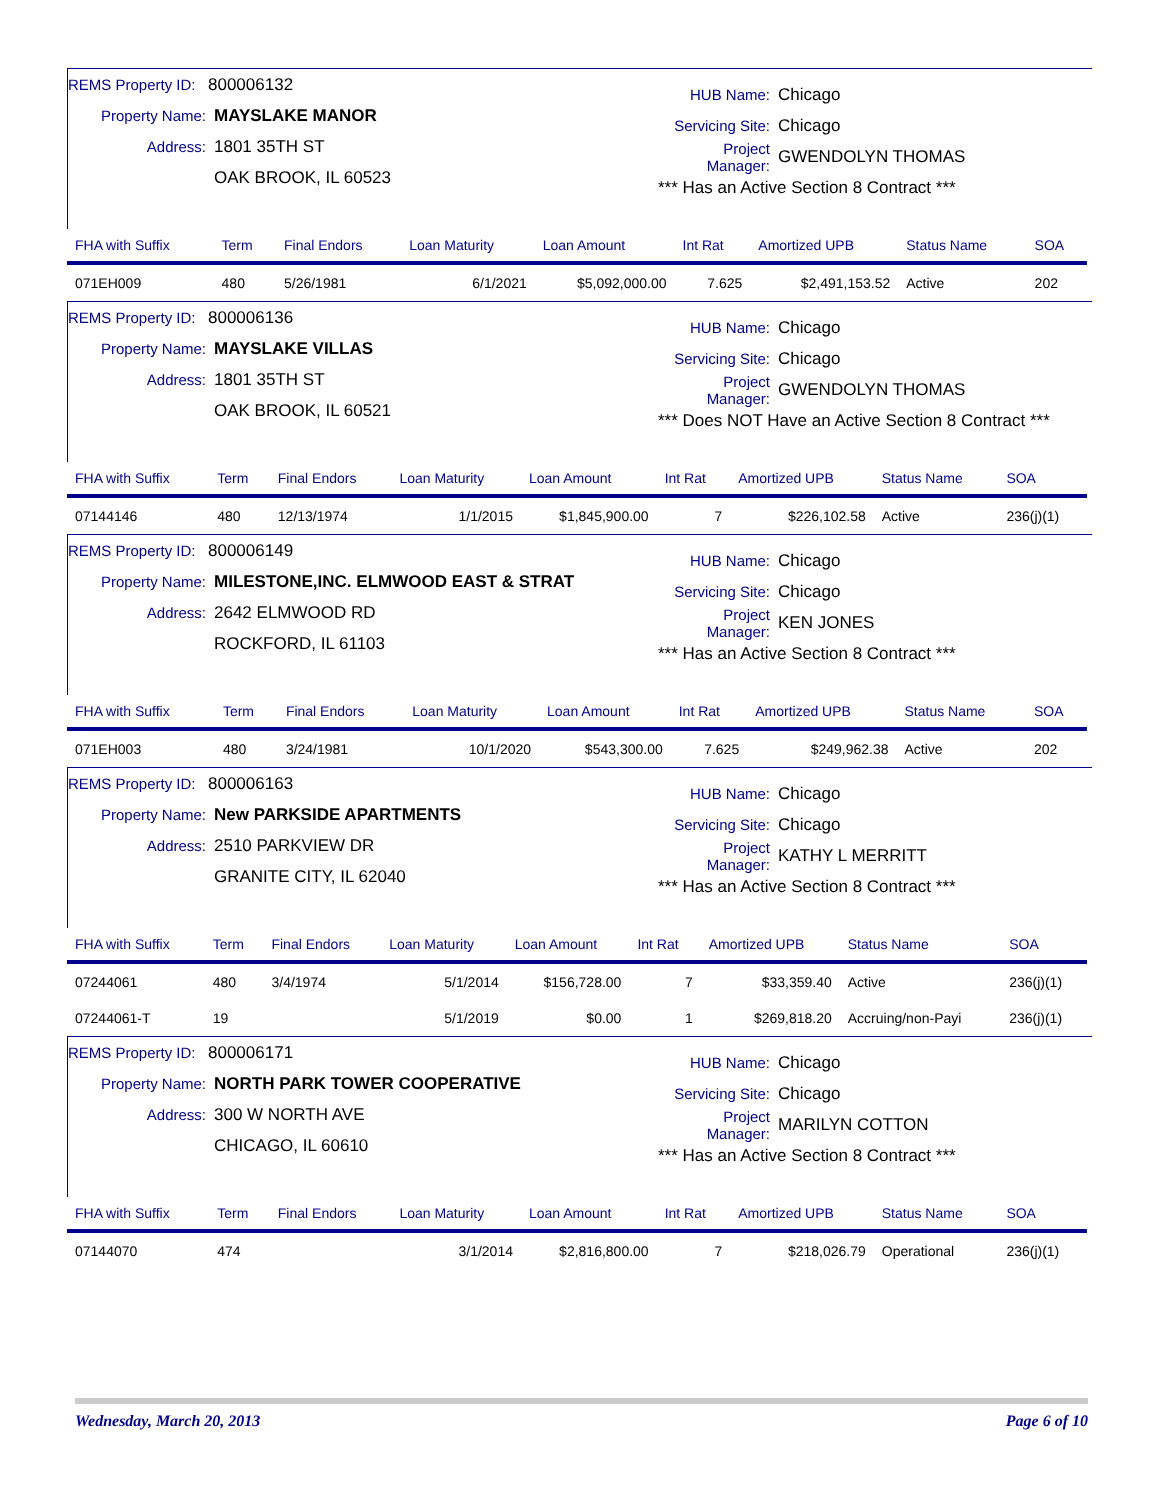REMS Property ID: 800006132
Property Name: MAYSLAKE MANOR
Address: 1801 35TH ST
OAK BROOK, IL 60523
HUB Name: Chicago
Servicing Site: Chicago
Project Manager: GWENDOLYN THOMAS
*** Has an Active Section 8 Contract ***
| FHA with Suffix | Term | Final Endors | Loan Maturity | Loan Amount | Int Rat | Amortized UPB | Status Name | SOA |
| --- | --- | --- | --- | --- | --- | --- | --- | --- |
| 071EH009 | 480 | 5/26/1981 | 6/1/2021 | $5,092,000.00 | 7.625 | $2,491,153.52 | Active | 202 |
REMS Property ID: 800006136
Property Name: MAYSLAKE VILLAS
Address: 1801 35TH ST
OAK BROOK, IL 60521
HUB Name: Chicago
Servicing Site: Chicago
Project Manager: GWENDOLYN THOMAS
*** Does NOT Have an Active Section 8 Contract ***
| FHA with Suffix | Term | Final Endors | Loan Maturity | Loan Amount | Int Rat | Amortized UPB | Status Name | SOA |
| --- | --- | --- | --- | --- | --- | --- | --- | --- |
| 07144146 | 480 | 12/13/1974 | 1/1/2015 | $1,845,900.00 | 7 | $226,102.58 | Active | 236(j)(1) |
REMS Property ID: 800006149
Property Name: MILESTONE,INC. ELMWOOD EAST & STRAT
Address: 2642 ELMWOOD RD
ROCKFORD, IL 61103
HUB Name: Chicago
Servicing Site: Chicago
Project Manager: KEN JONES
*** Has an Active Section 8 Contract ***
| FHA with Suffix | Term | Final Endors | Loan Maturity | Loan Amount | Int Rat | Amortized UPB | Status Name | SOA |
| --- | --- | --- | --- | --- | --- | --- | --- | --- |
| 071EH003 | 480 | 3/24/1981 | 10/1/2020 | $543,300.00 | 7.625 | $249,962.38 | Active | 202 |
REMS Property ID: 800006163
Property Name: New PARKSIDE APARTMENTS
Address: 2510 PARKVIEW DR
GRANITE CITY, IL 62040
HUB Name: Chicago
Servicing Site: Chicago
Project Manager: KATHY L MERRITT
*** Has an Active Section 8 Contract ***
| FHA with Suffix | Term | Final Endors | Loan Maturity | Loan Amount | Int Rat | Amortized UPB | Status Name | SOA |
| --- | --- | --- | --- | --- | --- | --- | --- | --- |
| 07244061 | 480 | 3/4/1974 | 5/1/2014 | $156,728.00 | 7 | $33,359.40 | Active | 236(j)(1) |
| 07244061-T | 19 | | 5/1/2019 | $0.00 | 1 | $269,818.20 | Accruing/non-Payi | 236(j)(1) |
REMS Property ID: 800006171
Property Name: NORTH PARK TOWER COOPERATIVE
Address: 300 W NORTH AVE
CHICAGO, IL 60610
HUB Name: Chicago
Servicing Site: Chicago
Project Manager: MARILYN COTTON
*** Has an Active Section 8 Contract ***
| FHA with Suffix | Term | Final Endors | Loan Maturity | Loan Amount | Int Rat | Amortized UPB | Status Name | SOA |
| --- | --- | --- | --- | --- | --- | --- | --- | --- |
| 07144070 | 474 | | 3/1/2014 | $2,816,800.00 | 7 | $218,026.79 | Operational | 236(j)(1) |
Wednesday, March 20, 2013 Page 6 of 10